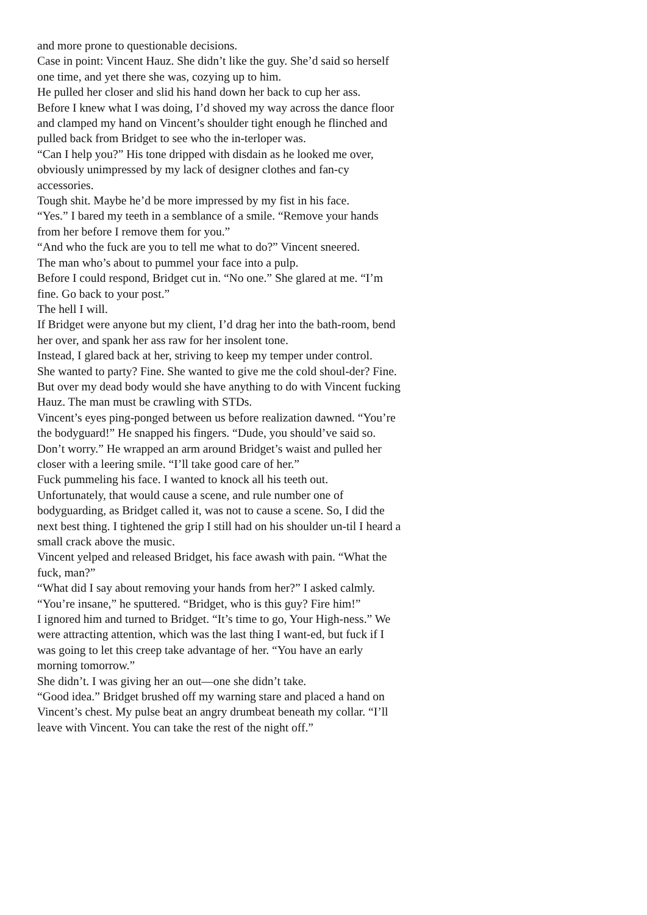and more prone to questionable decisions.
Case in point: Vincent Hauz. She didn’t like the guy. She’d said so herself one time, and yet there she was, cozying up to him.
He pulled her closer and slid his hand down her back to cup her ass.
Before I knew what I was doing, I’d shoved my way across the dance floor and clamped my hand on Vincent’s shoulder tight enough he flinched and pulled back from Bridget to see who the in-terloper was.
“Can I help you?” His tone dripped with disdain as he looked me over, obviously unimpressed by my lack of designer clothes and fan-cy accessories.
Tough shit. Maybe he’d be more impressed by my fist in his face.
“Yes.” I bared my teeth in a semblance of a smile. “Remove your hands from her before I remove them for you.”
“And who the fuck are you to tell me what to do?” Vincent sneered.
The man who’s about to pummel your face into a pulp.
Before I could respond, Bridget cut in. “No one.” She glared at me. “I’m fine. Go back to your post.”
The hell I will.
If Bridget were anyone but my client, I’d drag her into the bath-room, bend her over, and spank her ass raw for her insolent tone.
Instead, I glared back at her, striving to keep my temper under control.
She wanted to party? Fine. She wanted to give me the cold shoul-der? Fine. But over my dead body would she have anything to do with Vincent fucking Hauz. The man must be crawling with STDs.
Vincent’s eyes ping-ponged between us before realization dawned. “You’re the bodyguard!” He snapped his fingers. “Dude, you should’ve said so. Don’t worry.” He wrapped an arm around Bridget’s waist and pulled her closer with a leering smile. “I’ll take good care of her.”
Fuck pummeling his face. I wanted to knock all his teeth out.
Unfortunately, that would cause a scene, and rule number one of bodyguarding, as Bridget called it, was not to cause a scene. So, I did the next best thing. I tightened the grip I still had on his shoulder un-til I heard a small crack above the music.
Vincent yelped and released Bridget, his face awash with pain. “What the fuck, man?”
“What did I say about removing your hands from her?” I asked calmly.
“You’re insane,” he sputtered. “Bridget, who is this guy? Fire him!”
I ignored him and turned to Bridget. “It’s time to go, Your High-ness.” We were attracting attention, which was the last thing I want-ed, but fuck if I was going to let this creep take advantage of her. “You have an early morning tomorrow.”
She didn’t. I was giving her an out—one she didn’t take.
“Good idea.” Bridget brushed off my warning stare and placed a hand on Vincent’s chest. My pulse beat an angry drumbeat beneath my collar. “I’ll leave with Vincent. You can take the rest of the night off.”